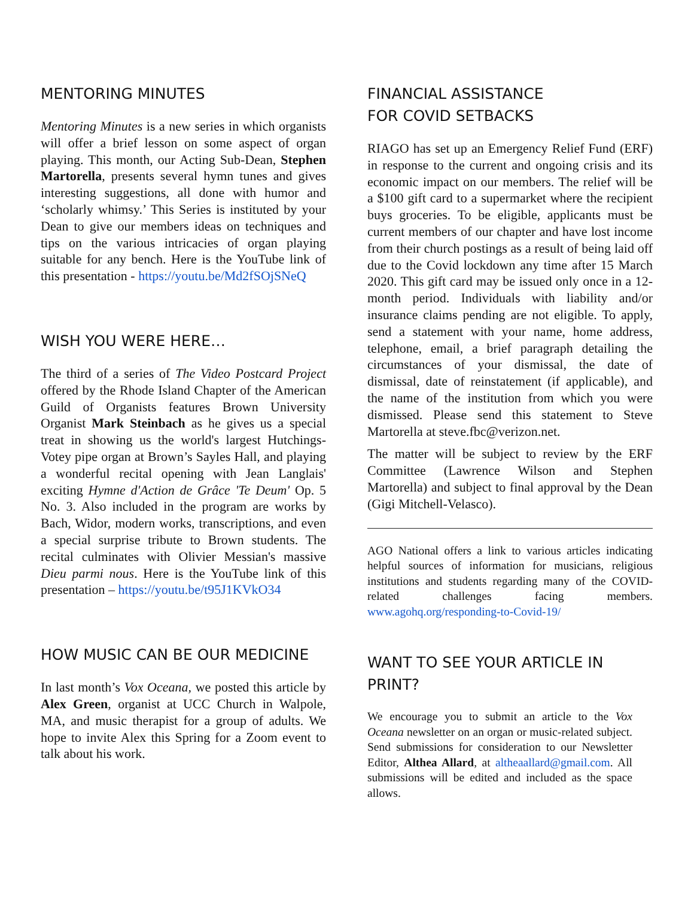MENTORING MINUTES
Mentoring Minutes is a new series in which organists will offer a brief lesson on some aspect of organ playing. This month, our Acting Sub-Dean, Stephen Martorella, presents several hymn tunes and gives interesting suggestions, all done with humor and ‘scholarly whimsy.’ This Series is instituted by your Dean to give our members ideas on techniques and tips on the various intricacies of organ playing suitable for any bench. Here is the YouTube link of this presentation - https://youtu.be/Md2fSOjSNeQ
WISH YOU WERE HERE…
The third of a series of The Video Postcard Project offered by the Rhode Island Chapter of the American Guild of Organists features Brown University Organist Mark Steinbach as he gives us a special treat in showing us the world's largest Hutchings-Votey pipe organ at Brown’s Sayles Hall, and playing a wonderful recital opening with Jean Langlais' exciting Hymne d'Action de Grâce 'Te Deum' Op. 5 No. 3. Also included in the program are works by Bach, Widor, modern works, transcriptions, and even a special surprise tribute to Brown students. The recital culminates with Olivier Messian's massive Dieu parmi nous. Here is the YouTube link of this presentation – https://youtu.be/t95J1KVkO34
HOW MUSIC CAN BE OUR MEDICINE
In last month’s Vox Oceana, we posted this article by Alex Green, organist at UCC Church in Walpole, MA, and music therapist for a group of adults. We hope to invite Alex this Spring for a Zoom event to talk about his work.
FINANCIAL ASSISTANCE
FOR COVID SETBACKS
RIAGO has set up an Emergency Relief Fund (ERF) in response to the current and ongoing crisis and its economic impact on our members. The relief will be a $100 gift card to a supermarket where the recipient buys groceries. To be eligible, applicants must be current members of our chapter and have lost income from their church postings as a result of being laid off due to the Covid lockdown any time after 15 March 2020. This gift card may be issued only once in a 12-month period. Individuals with liability and/or insurance claims pending are not eligible. To apply, send a statement with your name, home address, telephone, email, a brief paragraph detailing the circumstances of your dismissal, the date of dismissal, date of reinstatement (if applicable), and the name of the institution from which you were dismissed. Please send this statement to Steve Martorella at steve.fbc@verizon.net.
The matter will be subject to review by the ERF Committee (Lawrence Wilson and Stephen Martorella) and subject to final approval by the Dean (Gigi Mitchell-Velasco).
AGO National offers a link to various articles indicating helpful sources of information for musicians, religious institutions and students regarding many of the COVID-related challenges facing members. www.agohq.org/responding-to-Covid-19/
WANT TO SEE YOUR ARTICLE IN PRINT?
We encourage you to submit an article to the Vox Oceana newsletter on an organ or music-related subject. Send submissions for consideration to our Newsletter Editor, Althea Allard, at altheaallard@gmail.com. All submissions will be edited and included as the space allows.